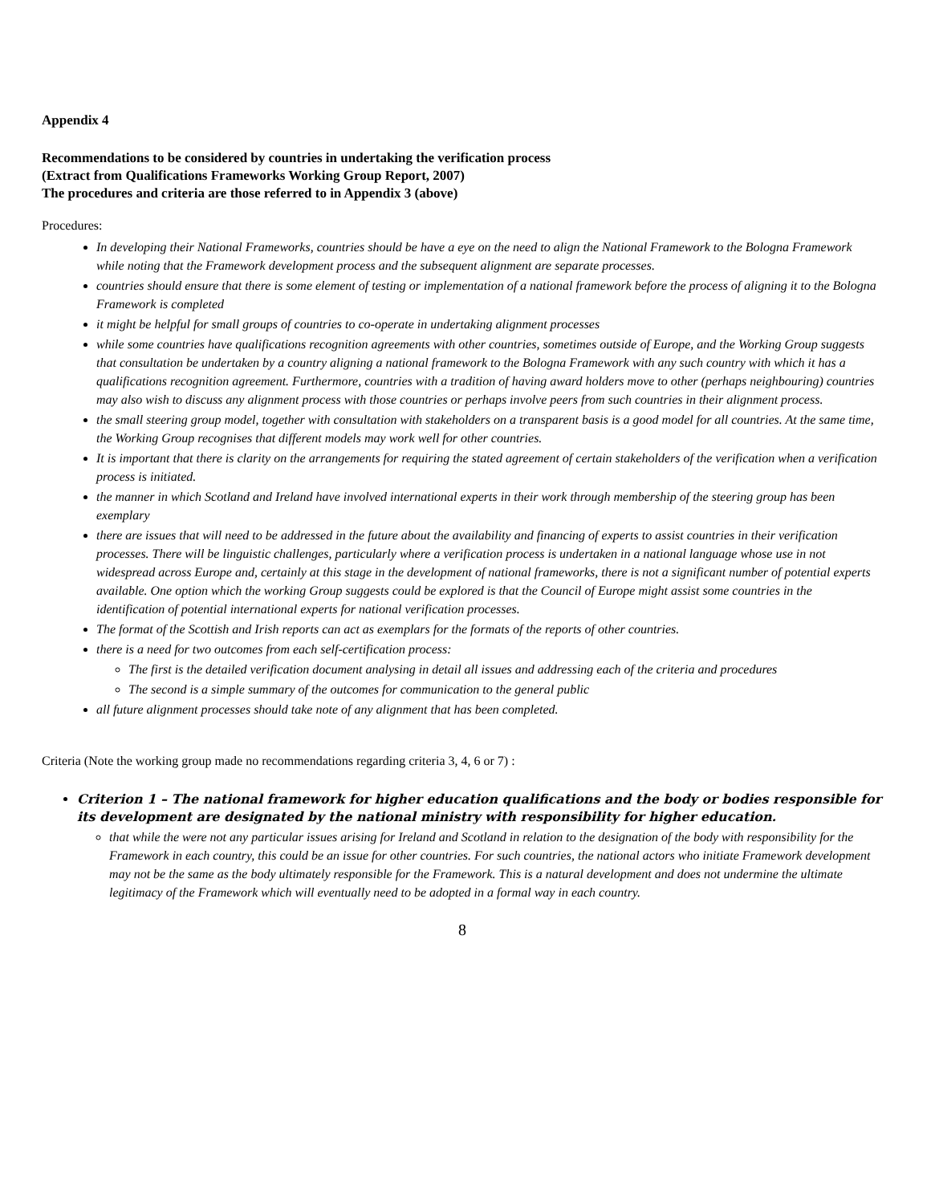Appendix 4
Recommendations to be considered by countries in undertaking the verification process
(Extract from Qualifications Frameworks Working Group Report, 2007)
The procedures and criteria are those referred to in Appendix 3 (above)
Procedures:
In developing their National Frameworks, countries should be have a eye on the need to align the National Framework to the Bologna Framework while noting that the Framework development process and the subsequent alignment are separate processes.
countries should ensure that there is some element of testing or implementation of a national framework before the process of aligning it to the Bologna Framework is completed
it might be helpful for small groups of countries to co-operate in undertaking alignment processes
while some countries have qualifications recognition agreements with other countries, sometimes outside of Europe, and the Working Group suggests that consultation be undertaken by a country aligning a national framework to the Bologna Framework with any such country with which it has a qualifications recognition agreement. Furthermore, countries with a tradition of having award holders move to other (perhaps neighbouring) countries may also wish to discuss any alignment process with those countries or perhaps involve peers from such countries in their alignment process.
the small steering group model, together with consultation with stakeholders on a transparent basis is a good model for all countries. At the same time, the Working Group recognises that different models may work well for other countries.
It is important that there is clarity on the arrangements for requiring the stated agreement of certain stakeholders of the verification when a verification process is initiated.
the manner in which Scotland and Ireland have involved international experts in their work through membership of the steering group has been exemplary
there are issues that will need to be addressed in the future about the availability and financing of experts to assist countries in their verification processes. There will be linguistic challenges, particularly where a verification process is undertaken in a national language whose use in not widespread across Europe and, certainly at this stage in the development of national frameworks, there is not a significant number of potential experts available. One option which the working Group suggests could be explored is that the Council of Europe might assist some countries in the identification of potential international experts for national verification processes.
The format of the Scottish and Irish reports can act as exemplars for the formats of the reports of other countries.
there is a need for two outcomes from each self-certification process:
The first is the detailed verification document analysing in detail all issues and addressing each of the criteria and procedures
The second is a simple summary of the outcomes for communication to the general public
all future alignment processes should take note of any alignment that has been completed.
Criteria (Note the working group made no recommendations regarding criteria 3, 4, 6 or 7) :
Criterion 1 – The national framework for higher education qualifications and the body or bodies responsible for its development are designated by the national ministry with responsibility for higher education.
that while the were not any particular issues arising for Ireland and Scotland in relation to the designation of the body with responsibility for the Framework in each country, this could be an issue for other countries. For such countries, the national actors who initiate Framework development may not be the same as the body ultimately responsible for the Framework. This is a natural development and does not undermine the ultimate legitimacy of the Framework which will eventually need to be adopted in a formal way in each country.
8